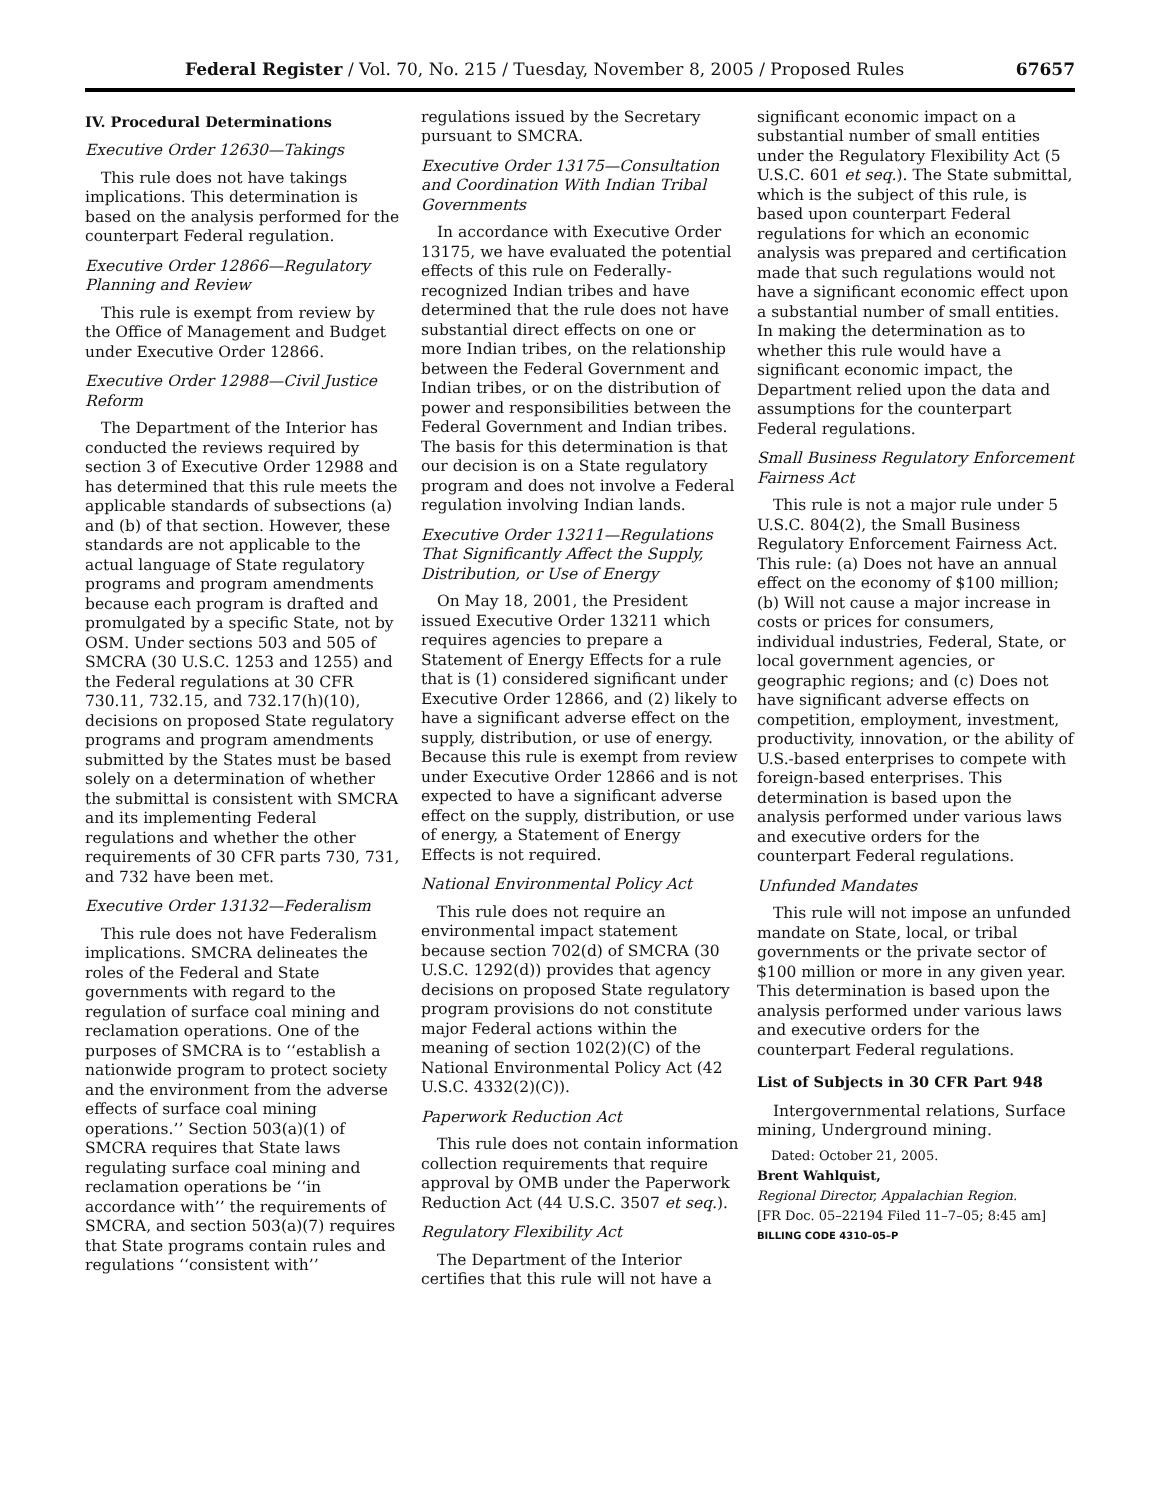Federal Register / Vol. 70, No. 215 / Tuesday, November 8, 2005 / Proposed Rules 67657
IV. Procedural Determinations
Executive Order 12630—Takings
This rule does not have takings implications. This determination is based on the analysis performed for the counterpart Federal regulation.
Executive Order 12866—Regulatory Planning and Review
This rule is exempt from review by the Office of Management and Budget under Executive Order 12866.
Executive Order 12988—Civil Justice Reform
The Department of the Interior has conducted the reviews required by section 3 of Executive Order 12988 and has determined that this rule meets the applicable standards of subsections (a) and (b) of that section. However, these standards are not applicable to the actual language of State regulatory programs and program amendments because each program is drafted and promulgated by a specific State, not by OSM. Under sections 503 and 505 of SMCRA (30 U.S.C. 1253 and 1255) and the Federal regulations at 30 CFR 730.11, 732.15, and 732.17(h)(10), decisions on proposed State regulatory programs and program amendments submitted by the States must be based solely on a determination of whether the submittal is consistent with SMCRA and its implementing Federal regulations and whether the other requirements of 30 CFR parts 730, 731, and 732 have been met.
Executive Order 13132—Federalism
This rule does not have Federalism implications. SMCRA delineates the roles of the Federal and State governments with regard to the regulation of surface coal mining and reclamation operations. One of the purposes of SMCRA is to ‘‘establish a nationwide program to protect society and the environment from the adverse effects of surface coal mining operations.’’ Section 503(a)(1) of SMCRA requires that State laws regulating surface coal mining and reclamation operations be ‘‘in accordance with’’ the requirements of SMCRA, and section 503(a)(7) requires that State programs contain rules and regulations ‘‘consistent with’’
regulations issued by the Secretary pursuant to SMCRA.
Executive Order 13175—Consultation and Coordination With Indian Tribal Governments
In accordance with Executive Order 13175, we have evaluated the potential effects of this rule on Federally-recognized Indian tribes and have determined that the rule does not have substantial direct effects on one or more Indian tribes, on the relationship between the Federal Government and Indian tribes, or on the distribution of power and responsibilities between the Federal Government and Indian tribes. The basis for this determination is that our decision is on a State regulatory program and does not involve a Federal regulation involving Indian lands.
Executive Order 13211—Regulations That Significantly Affect the Supply, Distribution, or Use of Energy
On May 18, 2001, the President issued Executive Order 13211 which requires agencies to prepare a Statement of Energy Effects for a rule that is (1) considered significant under Executive Order 12866, and (2) likely to have a significant adverse effect on the supply, distribution, or use of energy. Because this rule is exempt from review under Executive Order 12866 and is not expected to have a significant adverse effect on the supply, distribution, or use of energy, a Statement of Energy Effects is not required.
National Environmental Policy Act
This rule does not require an environmental impact statement because section 702(d) of SMCRA (30 U.S.C. 1292(d)) provides that agency decisions on proposed State regulatory program provisions do not constitute major Federal actions within the meaning of section 102(2)(C) of the National Environmental Policy Act (42 U.S.C. 4332(2)(C)).
Paperwork Reduction Act
This rule does not contain information collection requirements that require approval by OMB under the Paperwork Reduction Act (44 U.S.C. 3507 et seq.).
Regulatory Flexibility Act
The Department of the Interior certifies that this rule will not have a
significant economic impact on a substantial number of small entities under the Regulatory Flexibility Act (5 U.S.C. 601 et seq.). The State submittal, which is the subject of this rule, is based upon counterpart Federal regulations for which an economic analysis was prepared and certification made that such regulations would not have a significant economic effect upon a substantial number of small entities. In making the determination as to whether this rule would have a significant economic impact, the Department relied upon the data and assumptions for the counterpart Federal regulations.
Small Business Regulatory Enforcement Fairness Act
This rule is not a major rule under 5 U.S.C. 804(2), the Small Business Regulatory Enforcement Fairness Act. This rule: (a) Does not have an annual effect on the economy of $100 million; (b) Will not cause a major increase in costs or prices for consumers, individual industries, Federal, State, or local government agencies, or geographic regions; and (c) Does not have significant adverse effects on competition, employment, investment, productivity, innovation, or the ability of U.S.-based enterprises to compete with foreign-based enterprises. This determination is based upon the analysis performed under various laws and executive orders for the counterpart Federal regulations.
Unfunded Mandates
This rule will not impose an unfunded mandate on State, local, or tribal governments or the private sector of $100 million or more in any given year. This determination is based upon the analysis performed under various laws and executive orders for the counterpart Federal regulations.
List of Subjects in 30 CFR Part 948
Intergovernmental relations, Surface mining, Underground mining.
Dated: October 21, 2005.
Brent Wahlquist,
Regional Director, Appalachian Region.
[FR Doc. 05–22194 Filed 11–7–05; 8:45 am]
BILLING CODE 4310–05–P